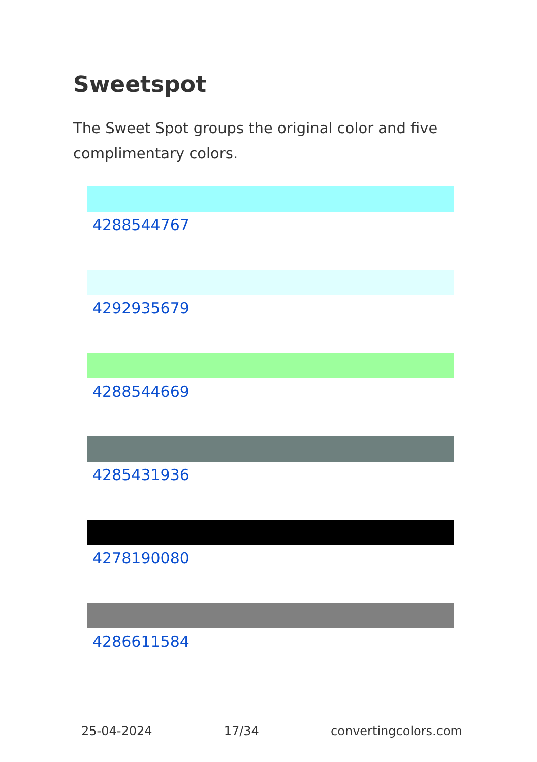Sweetspot
The Sweet Spot groups the original color and five complimentary colors.
4288544767
4292935679
4288544669
4285431936
4278190080
4286611584
25-04-2024 17/34 convertingcolors.com